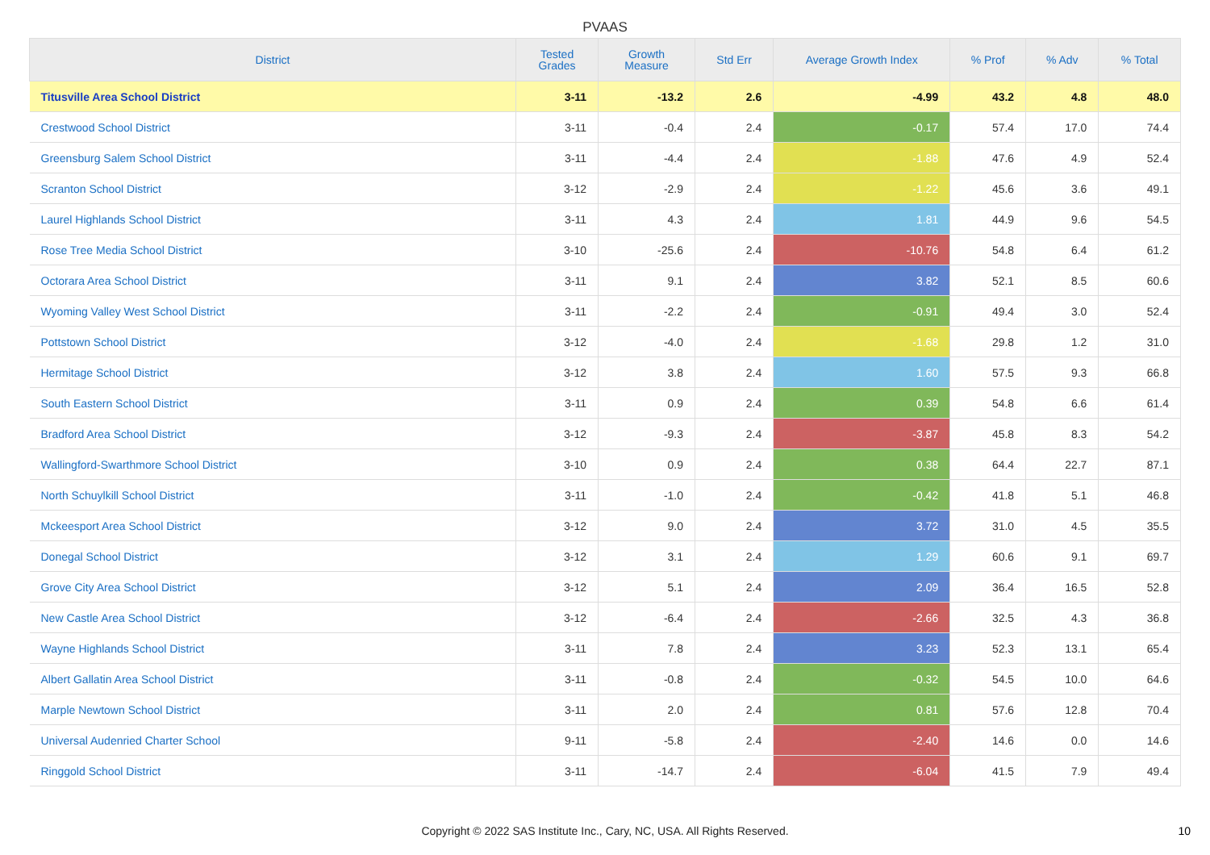PVAAS
| District | Tested Grades | Growth Measure | Std Err | Average Growth Index | % Prof | % Adv | % Total |
| --- | --- | --- | --- | --- | --- | --- | --- |
| Titusville Area School District | 3-11 | -13.2 | 2.6 | -4.99 | 43.2 | 4.8 | 48.0 |
| Crestwood School District | 3-11 | -0.4 | 2.4 | -0.17 | 57.4 | 17.0 | 74.4 |
| Greensburg Salem School District | 3-11 | -4.4 | 2.4 | -1.88 | 47.6 | 4.9 | 52.4 |
| Scranton School District | 3-12 | -2.9 | 2.4 | -1.22 | 45.6 | 3.6 | 49.1 |
| Laurel Highlands School District | 3-11 | 4.3 | 2.4 | 1.81 | 44.9 | 9.6 | 54.5 |
| Rose Tree Media School District | 3-10 | -25.6 | 2.4 | -10.76 | 54.8 | 6.4 | 61.2 |
| Octorara Area School District | 3-11 | 9.1 | 2.4 | 3.82 | 52.1 | 8.5 | 60.6 |
| Wyoming Valley West School District | 3-11 | -2.2 | 2.4 | -0.91 | 49.4 | 3.0 | 52.4 |
| Pottstown School District | 3-12 | -4.0 | 2.4 | -1.68 | 29.8 | 1.2 | 31.0 |
| Hermitage School District | 3-12 | 3.8 | 2.4 | 1.60 | 57.5 | 9.3 | 66.8 |
| South Eastern School District | 3-11 | 0.9 | 2.4 | 0.39 | 54.8 | 6.6 | 61.4 |
| Bradford Area School District | 3-12 | -9.3 | 2.4 | -3.87 | 45.8 | 8.3 | 54.2 |
| Wallingford-Swarthmore School District | 3-10 | 0.9 | 2.4 | 0.38 | 64.4 | 22.7 | 87.1 |
| North Schuylkill School District | 3-11 | -1.0 | 2.4 | -0.42 | 41.8 | 5.1 | 46.8 |
| Mckeesport Area School District | 3-12 | 9.0 | 2.4 | 3.72 | 31.0 | 4.5 | 35.5 |
| Donegal School District | 3-12 | 3.1 | 2.4 | 1.29 | 60.6 | 9.1 | 69.7 |
| Grove City Area School District | 3-12 | 5.1 | 2.4 | 2.09 | 36.4 | 16.5 | 52.8 |
| New Castle Area School District | 3-12 | -6.4 | 2.4 | -2.66 | 32.5 | 4.3 | 36.8 |
| Wayne Highlands School District | 3-11 | 7.8 | 2.4 | 3.23 | 52.3 | 13.1 | 65.4 |
| Albert Gallatin Area School District | 3-11 | -0.8 | 2.4 | -0.32 | 54.5 | 10.0 | 64.6 |
| Marple Newtown School District | 3-11 | 2.0 | 2.4 | 0.81 | 57.6 | 12.8 | 70.4 |
| Universal Audenried Charter School | 9-11 | -5.8 | 2.4 | -2.40 | 14.6 | 0.0 | 14.6 |
| Ringgold School District | 3-11 | -14.7 | 2.4 | -6.04 | 41.5 | 7.9 | 49.4 |
Copyright © 2022 SAS Institute Inc., Cary, NC, USA. All Rights Reserved. 10